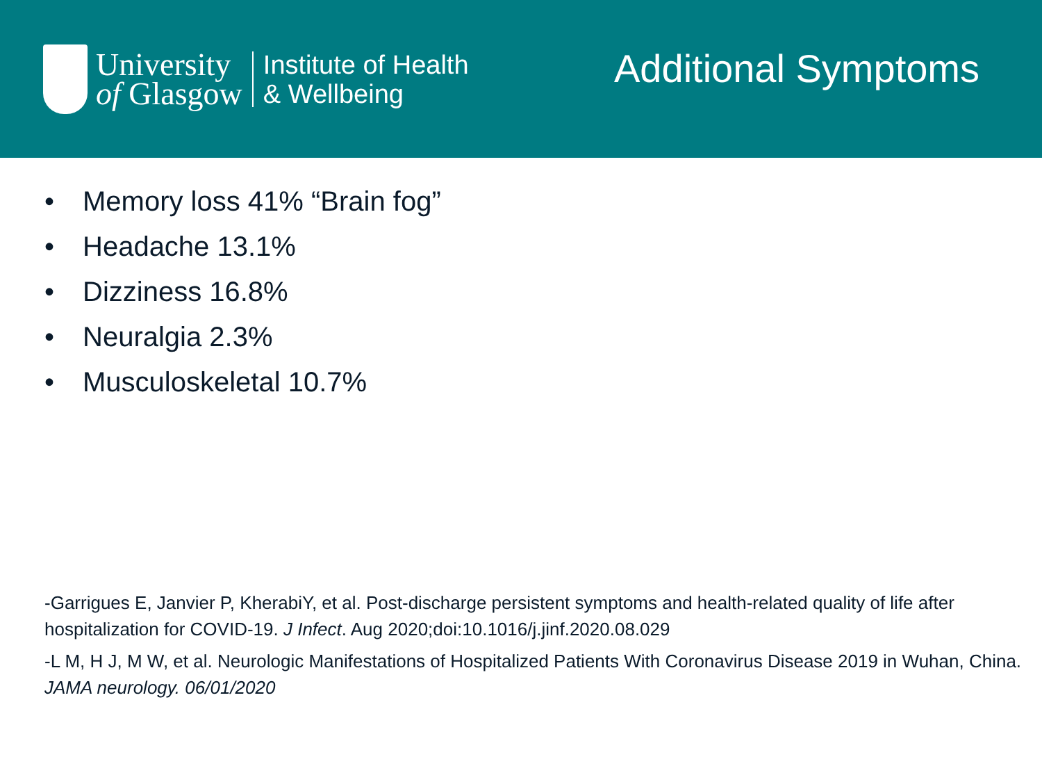University
of Glasgow
Institute of Health
& Wellbeing
Additional Symptoms
• Memory loss 41% “Brain fog”
• Headache 13.1%
• Dizziness 16.8%
• Neuralgia 2.3%
• Musculoskeletal 10.7%
-Garrigues E, Janvier P, KherabiY, et al. Post-discharge persistent symptoms and health-related quality of life after hospitalization for COVID-19. J Infect. Aug 2020;doi:10.1016/j.jinf.2020.08.029
-L M, H J, M W, et al. Neurologic Manifestations of Hospitalized Patients With Coronavirus Disease 2019 in Wuhan, China. JAMA neurology. 06/01/2020